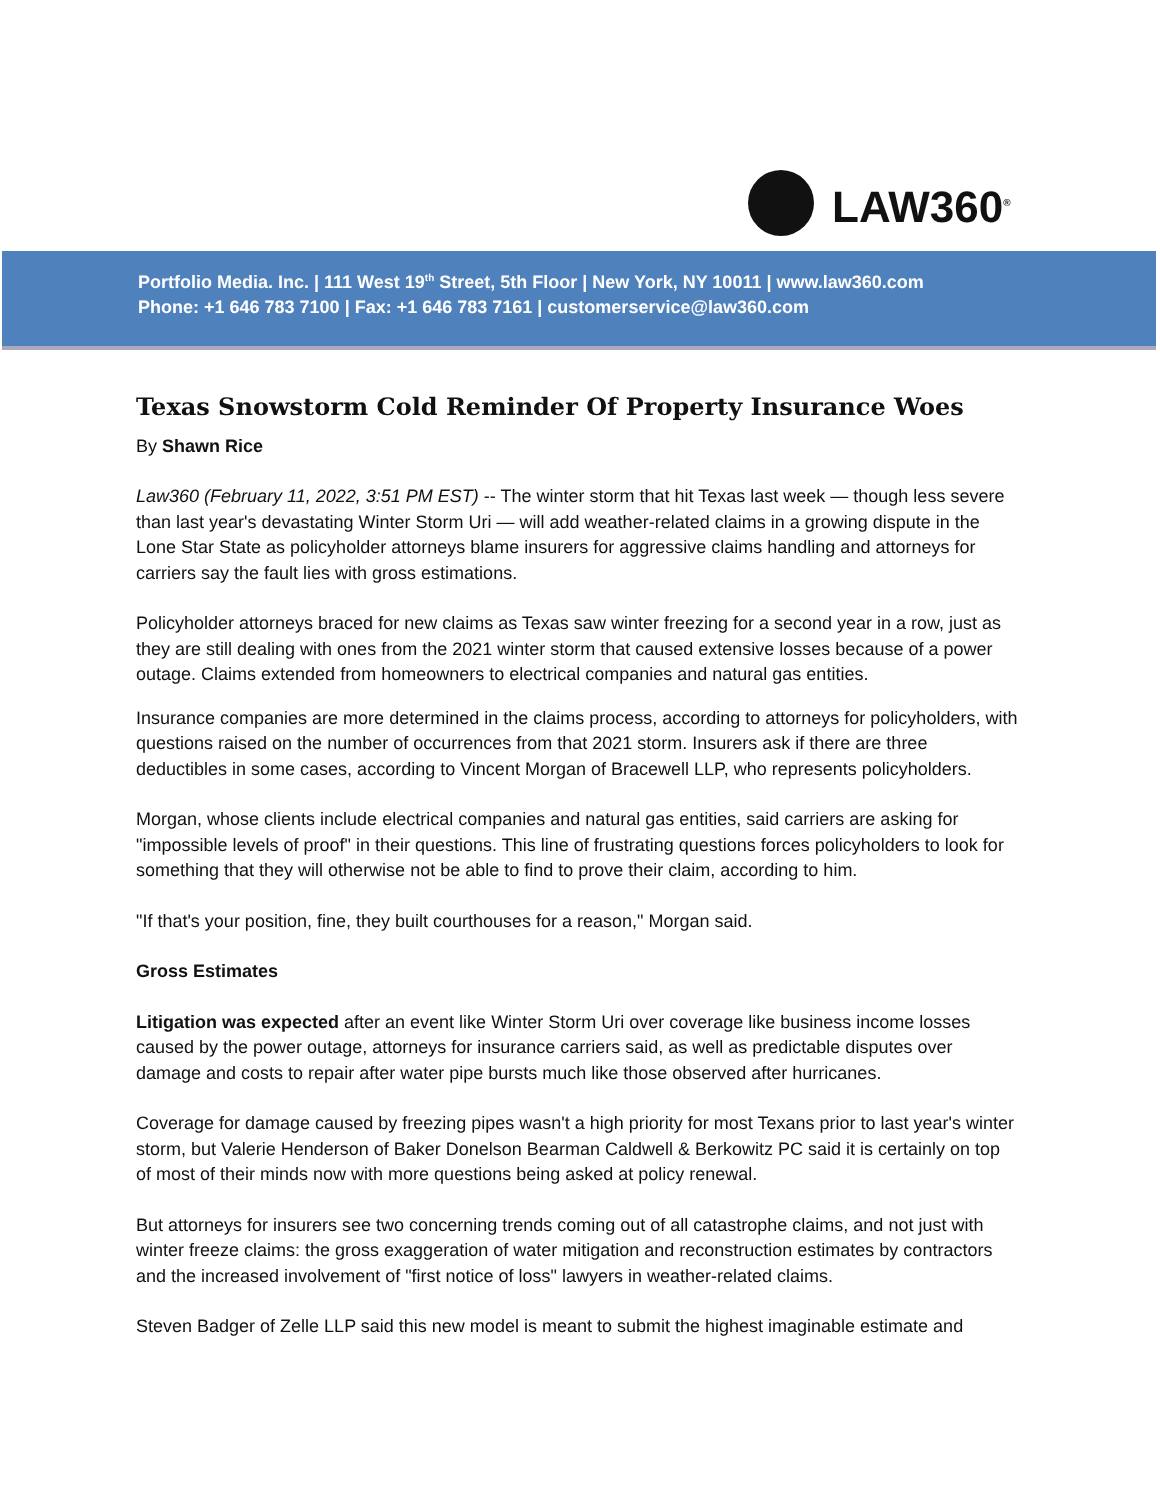LAW360<sup>®</sup>
Portfolio Media. Inc. | 111 West 19<sup>th</sup> Street, 5th Floor | New York, NY 10011 | www.law360.com
Phone: +1 646 783 7100 | Fax: +1 646 783 7161 | customerservice@law360.com
Texas Snowstorm Cold Reminder Of Property Insurance Woes
By Shawn Rice
Law360 (February 11, 2022, 3:51 PM EST) -- The winter storm that hit Texas last week — though less severe than last year's devastating Winter Storm Uri — will add weather-related claims in a growing dispute in the Lone Star State as policyholder attorneys blame insurers for aggressive claims handling and attorneys for carriers say the fault lies with gross estimations.
Policyholder attorneys braced for new claims as Texas saw winter freezing for a second year in a row, just as they are still dealing with ones from the 2021 winter storm that caused extensive losses because of a power outage. Claims extended from homeowners to electrical companies and natural gas entities.
Insurance companies are more determined in the claims process, according to attorneys for policyholders, with questions raised on the number of occurrences from that 2021 storm. Insurers ask if there are three deductibles in some cases, according to Vincent Morgan of Bracewell LLP, who represents policyholders.
Morgan, whose clients include electrical companies and natural gas entities, said carriers are asking for "impossible levels of proof" in their questions. This line of frustrating questions forces policyholders to look for something that they will otherwise not be able to find to prove their claim, according to him.
"If that's your position, fine, they built courthouses for a reason," Morgan said.
Gross Estimates
Litigation was expected after an event like Winter Storm Uri over coverage like business income losses caused by the power outage, attorneys for insurance carriers said, as well as predictable disputes over damage and costs to repair after water pipe bursts much like those observed after hurricanes.
Coverage for damage caused by freezing pipes wasn't a high priority for most Texans prior to last year's winter storm, but Valerie Henderson of Baker Donelson Bearman Caldwell & Berkowitz PC said it is certainly on top of most of their minds now with more questions being asked at policy renewal.
But attorneys for insurers see two concerning trends coming out of all catastrophe claims, and not just with winter freeze claims: the gross exaggeration of water mitigation and reconstruction estimates by contractors and the increased involvement of "first notice of loss" lawyers in weather-related claims.
Steven Badger of Zelle LLP said this new model is meant to submit the highest imaginable estimate and